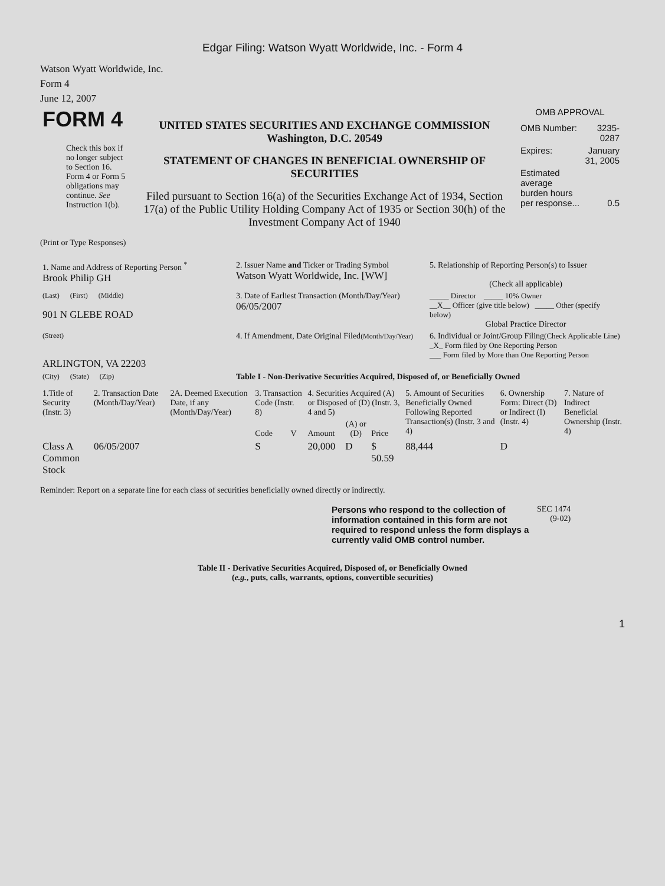Edgar Filing: Watson Wyatt Worldwide, Inc. - Form 4
Watson Wyatt Worldwide, Inc.
Form 4
June 12, 2007
| FORM 4 Check this box if no longer subject to Section 16. Form 4 or Form 5 obligations may continue. See Instruction 1(b). | UNITED STATES SECURITIES AND EXCHANGE COMMISSION Washington, D.C. 20549 STATEMENT OF CHANGES IN BENEFICIAL OWNERSHIP OF SECURITIES Filed pursuant to Section 16(a) of the Securities Exchange Act of 1934, Section 17(a) of the Public Utility Holding Company Act of 1935 or Section 30(h) of the Investment Company Act of 1940 | OMB APPROVAL / OMB Number: / 3235-0287 / / Expires: / January 31, 2005 / / Estimated average burden hours per response... / 0.5 / |
(Print or Type Responses)
| 1. Name and Address of Reporting Person <sup>*</sup> Brook Philip GH | 2. Issuer Name and Ticker or Trading Symbol Watson Wyatt Worldwide, Inc. [WW] | 5. Relationship of Reporting Person(s) to Issuer (Check all applicable) |
| (Last) (First) (Middle) 901 N GLEBE ROAD | 3. Date of Earliest Transaction (Month/Day/Year) 06/05/2007 | _____ Director _____ 10% Owner __X__ Officer (give title below) _____ Other (specify below) Global Practice Director |
| (Street) ARLINGTON, VA 22203 | 4. If Amendment, Date Original Filed (Month/Day/Year) | 6. Individual or Joint/Group Filing (Check Applicable Line) _X_ Form filed by One Reporting Person ___ Form filed by More than One Reporting Person |
| (City) (State) (Zip) | Table I - Non-Derivative Securities Acquired, Disposed of, or Beneficially Owned | |
| 1.Title of Security (Instr. 3) | 2. Transaction Date (Month/Day/Year) | 2A. Deemed Execution Date, if any (Month/Day/Year) | 3. Transaction Code (Instr. 8) | | 4. Securities Acquired (A) or Disposed of (D) (Instr. 3, 4 and 5) | | | 5. Amount of Securities Beneficially Owned Following Reported Transaction(s) (Instr. 3 and 4) | 6. Ownership Form: Direct (D) or Indirect (I) (Instr. 4) | 7. Nature of Indirect Beneficial Ownership (Instr. 4) |
| --- | --- | --- | --- | --- | --- | --- | --- | --- | --- | --- |
| | | | Code | V | Amount | (A) or (D) | Price | | | |
| Class A Common Stock | 06/05/2007 | | S | | 20,000 | D | $ 50.59 | 88,444 | D | |
Reminder: Report on a separate line for each class of securities beneficially owned directly or indirectly.
| Persons who respond to the collection of information contained in this form are not required to respond unless the form displays a currently valid OMB control number. | SEC 1474 (9-02) |
Table II - Derivative Securities Acquired, Disposed of, or Beneficially Owned
(e.g., puts, calls, warrants, options, convertible securities)
1